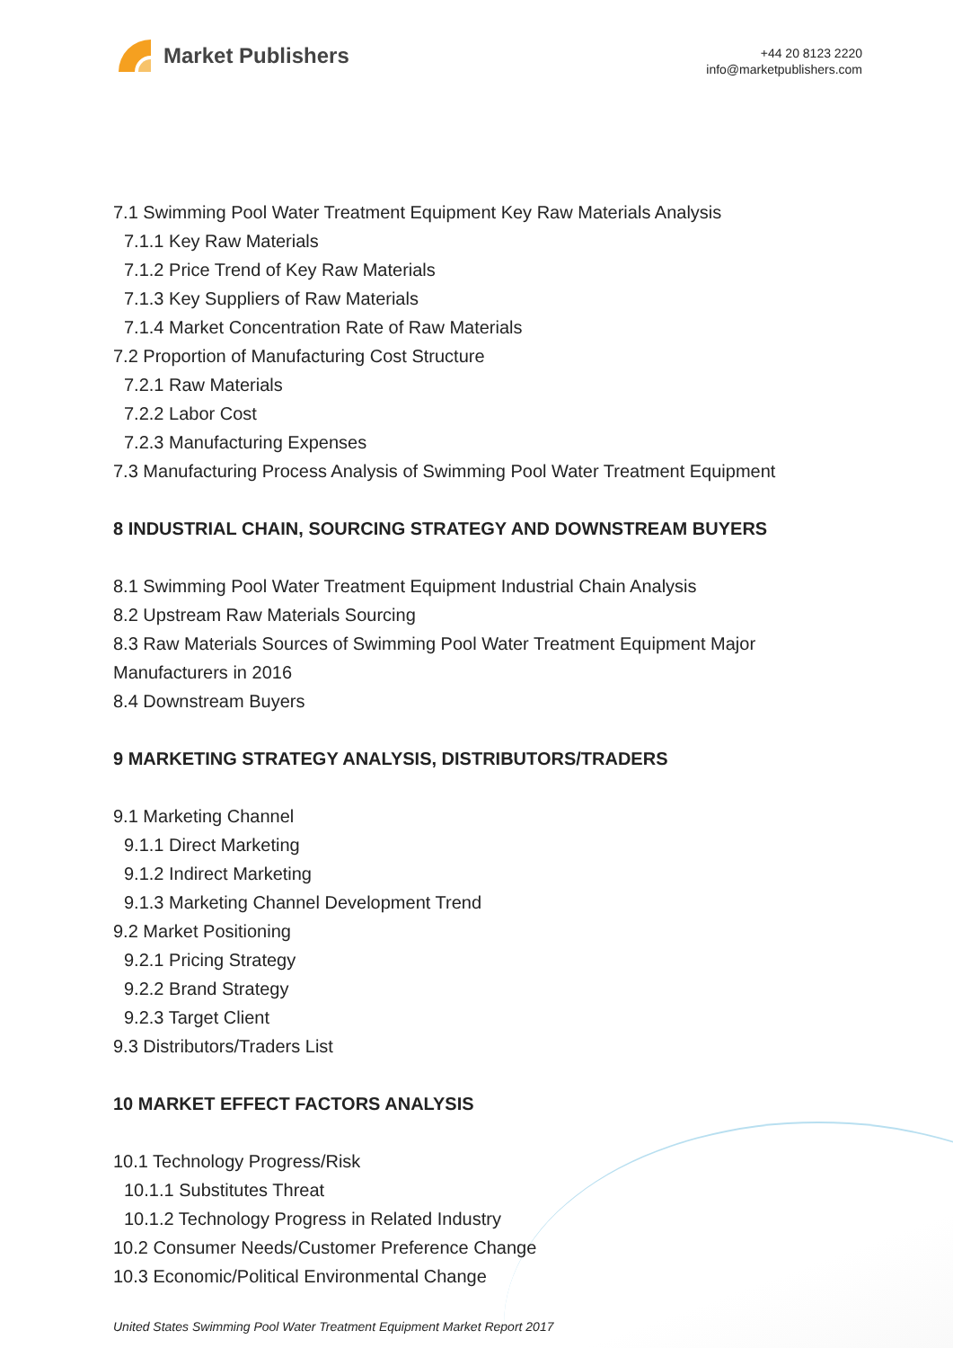Market Publishers
+44 20 8123 2220
info@marketpublishers.com
7.1 Swimming Pool Water Treatment Equipment Key Raw Materials Analysis
7.1.1 Key Raw Materials
7.1.2 Price Trend of Key Raw Materials
7.1.3 Key Suppliers of Raw Materials
7.1.4 Market Concentration Rate of Raw Materials
7.2 Proportion of Manufacturing Cost Structure
7.2.1 Raw Materials
7.2.2 Labor Cost
7.2.3 Manufacturing Expenses
7.3 Manufacturing Process Analysis of Swimming Pool Water Treatment Equipment
8 INDUSTRIAL CHAIN, SOURCING STRATEGY AND DOWNSTREAM BUYERS
8.1 Swimming Pool Water Treatment Equipment Industrial Chain Analysis
8.2 Upstream Raw Materials Sourcing
8.3 Raw Materials Sources of Swimming Pool Water Treatment Equipment Major Manufacturers in 2016
8.4 Downstream Buyers
9 MARKETING STRATEGY ANALYSIS, DISTRIBUTORS/TRADERS
9.1 Marketing Channel
9.1.1 Direct Marketing
9.1.2 Indirect Marketing
9.1.3 Marketing Channel Development Trend
9.2 Market Positioning
9.2.1 Pricing Strategy
9.2.2 Brand Strategy
9.2.3 Target Client
9.3 Distributors/Traders List
10 MARKET EFFECT FACTORS ANALYSIS
10.1 Technology Progress/Risk
10.1.1 Substitutes Threat
10.1.2 Technology Progress in Related Industry
10.2 Consumer Needs/Customer Preference Change
10.3 Economic/Political Environmental Change
United States Swimming Pool Water Treatment Equipment Market Report 2017